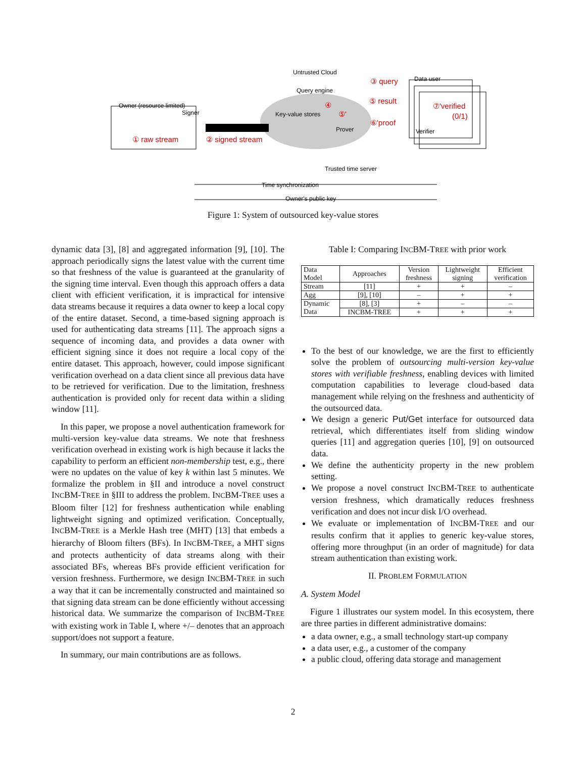Untrusted Cloud
Query engine
Key-value stores
Prover
Data user
Verifier
Owner (resource limited)
Signer
③ query
⑤ result
⑥'proof
⑦'verified
(0/1)
④
⑤'
① raw stream
② signed stream
Trusted time server
Time synchronization
Owner's public key
Figure 1: System of outsourced key-value stores
dynamic data [3], [8] and aggregated information [9], [10]. The approach periodically signs the latest value with the current time so that freshness of the value is guaranteed at the granularity of the signing time interval. Even though this approach offers a data client with efficient verification, it is impractical for intensive data streams because it requires a data owner to keep a local copy of the entire dataset. Second, a time-based signing approach is used for authenticating data streams [11]. The approach signs a sequence of incoming data, and provides a data owner with efficient signing since it does not require a local copy of the entire dataset. This approach, however, could impose significant verification overhead on a data client since all previous data have to be retrieved for verification. Due to the limitation, freshness authentication is provided only for recent data within a sliding window [11].
In this paper, we propose a novel authentication framework for multi-version key-value data streams. We note that freshness verification overhead in existing work is high because it lacks the capability to perform an efficient non-membership test, e.g., there were no updates on the value of key k within last 5 minutes. We formalize the problem in §II and introduce a novel construct INCBM-TREE in §III to address the problem. INCBM-TREE uses a Bloom filter [12] for freshness authentication while enabling lightweight signing and optimized verification. Conceptually, INCBM-TREE is a Merkle Hash tree (MHT) [13] that embeds a hierarchy of Bloom filters (BFs). In INCBM-TREE, a MHT signs and protects authenticity of data streams along with their associated BFs, whereas BFs provide efficient verification for version freshness. Furthermore, we design INCBM-TREE in such a way that it can be incrementally constructed and maintained so that signing data stream can be done efficiently without accessing historical data. We summarize the comparison of INCBM-TREE with existing work in Table I, where +/– denotes that an approach support/does not support a feature.
In summary, our main contributions are as follows.
Table I: Comparing INCBM-TREE with prior work
| Data Model | Approaches | Version freshness | Lightweight signing | Efficient verification |
| --- | --- | --- | --- | --- |
| Stream | [11] | + | + | – |
| Agg | [9], [10] | – | + | + |
| Dynamic Data | [8], [3] | + | – | – |
| | INCBM-TREE | + | + | + |
To the best of our knowledge, we are the first to efficiently solve the problem of outsourcing multi-version key-value stores with verifiable freshness, enabling devices with limited computation capabilities to leverage cloud-based data management while relying on the freshness and authenticity of the outsourced data.
We design a generic Put/Get interface for outsourced data retrieval, which differentiates itself from sliding window queries [11] and aggregation queries [10], [9] on outsourced data.
We define the authenticity property in the new problem setting.
We propose a novel construct INCBM-TREE to authenticate version freshness, which dramatically reduces freshness verification and does not incur disk I/O overhead.
We evaluate or implementation of INCBM-TREE and our results confirm that it applies to generic key-value stores, offering more throughput (in an order of magnitude) for data stream authentication than existing work.
II. PROBLEM FORMULATION
A. System Model
Figure 1 illustrates our system model. In this ecosystem, there are three parties in different administrative domains:
a data owner, e.g., a small technology start-up company
a data user, e.g., a customer of the company
a public cloud, offering data storage and management
2